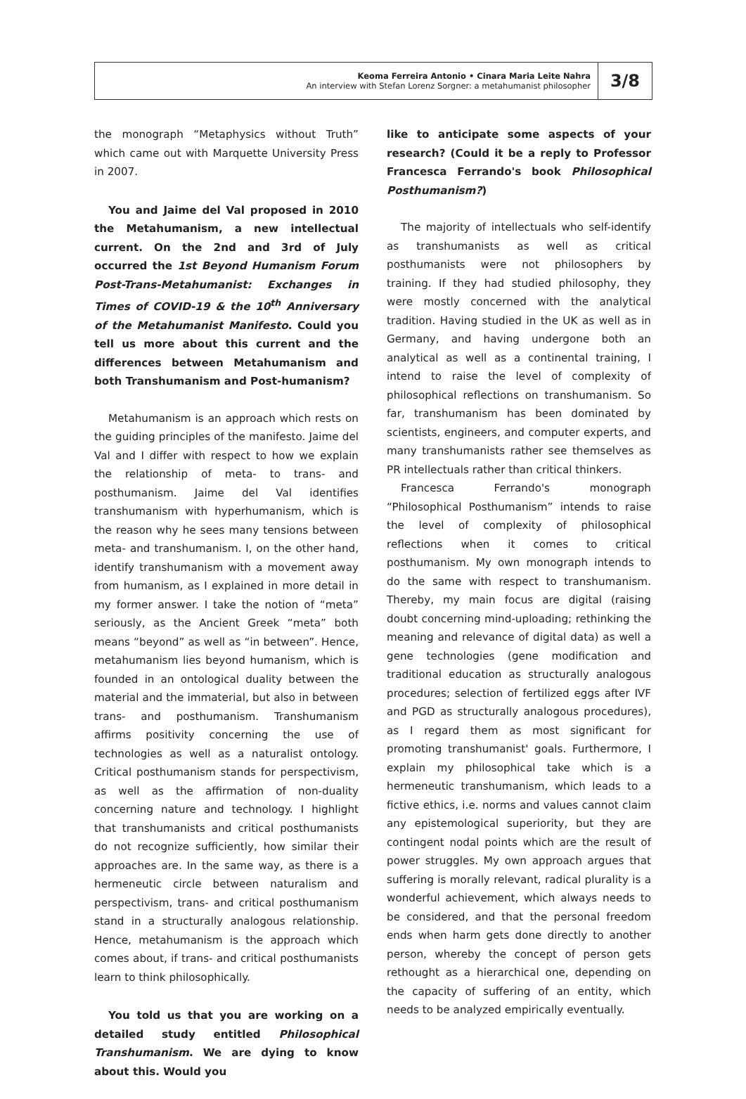Keoma Ferreira Antonio • Cinara Maria Leite Nahra
An interview with Stefan Lorenz Sorgner: a metahumanist philosopher
3/8
the monograph “Metaphysics without Truth” which came out with Marquette University Press in 2007.
You and Jaime del Val proposed in 2010 the Metahumanism, a new intellectual current. On the 2nd and 3rd of July occurred the 1st Beyond Humanism Forum Post-Trans-Metahumanist: Exchanges in Times of COVID-19 & the 10<sup>th</sup> Anniversary of the Metahumanist Manifesto. Could you tell us more about this current and the differences between Metahumanism and both Transhumanism and Post-humanism?
Metahumanism is an approach which rests on the guiding principles of the manifesto. Jaime del Val and I differ with respect to how we explain the relationship of meta- to trans- and posthumanism. Jaime del Val identifies transhumanism with hyperhumanism, which is the reason why he sees many tensions between meta- and transhumanism. I, on the other hand, identify transhumanism with a movement away from humanism, as I explained in more detail in my former answer. I take the notion of “meta” seriously, as the Ancient Greek “meta” both means “beyond” as well as “in between”. Hence, metahumanism lies beyond humanism, which is founded in an ontological duality between the material and the immaterial, but also in between trans- and posthumanism. Transhumanism affirms positivity concerning the use of technologies as well as a naturalist ontology. Critical posthumanism stands for perspectivism, as well as the affirmation of non-duality concerning nature and technology. I highlight that transhumanists and critical posthumanists do not recognize sufficiently, how similar their approaches are. In the same way, as there is a hermeneutic circle between naturalism and perspectivism, trans- and critical posthumanism stand in a structurally analogous relationship. Hence, metahumanism is the approach which comes about, if trans- and critical posthumanists learn to think philosophically.
You told us that you are working on a detailed study entitled Philosophical Transhumanism. We are dying to know about this. Would you
like to anticipate some aspects of your research? (Could it be a reply to Professor Francesca Ferrando's book Philosophical Posthumanism?)
The majority of intellectuals who self-identify as transhumanists as well as critical posthumanists were not philosophers by training. If they had studied philosophy, they were mostly concerned with the analytical tradition. Having studied in the UK as well as in Germany, and having undergone both an analytical as well as a continental training, I intend to raise the level of complexity of philosophical reflections on transhumanism. So far, transhumanism has been dominated by scientists, engineers, and computer experts, and many transhumanists rather see themselves as PR intellectuals rather than critical thinkers.
Francesca Ferrando's monograph “Philosophical Posthumanism” intends to raise the level of complexity of philosophical reflections when it comes to critical posthumanism. My own monograph intends to do the same with respect to transhumanism. Thereby, my main focus are digital (raising doubt concerning mind-uploading; rethinking the meaning and relevance of digital data) as well a gene technologies (gene modification and traditional education as structurally analogous procedures; selection of fertilized eggs after IVF and PGD as structurally analogous procedures), as I regard them as most significant for promoting transhumanist' goals. Furthermore, I explain my philosophical take which is a hermeneutic transhumanism, which leads to a fictive ethics, i.e. norms and values cannot claim any epistemological superiority, but they are contingent nodal points which are the result of power struggles. My own approach argues that suffering is morally relevant, radical plurality is a wonderful achievement, which always needs to be considered, and that the personal freedom ends when harm gets done directly to another person, whereby the concept of person gets rethought as a hierarchical one, depending on the capacity of suffering of an entity, which needs to be analyzed empirically eventually.